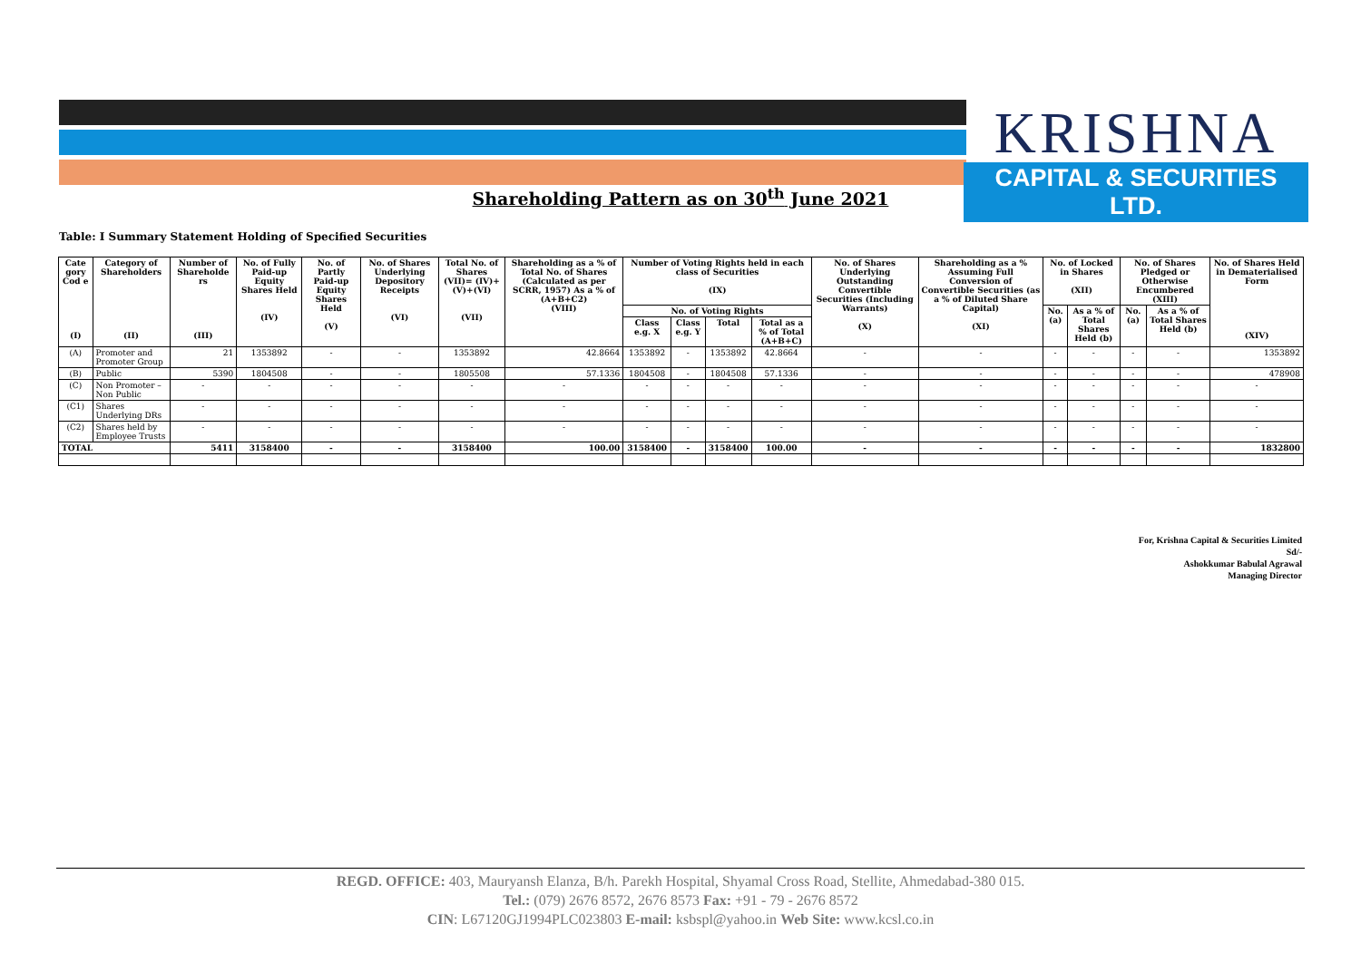KRISHNA
CAPITAL & SECURITIES LTD.
Shareholding Pattern as on 30<sup>th</sup> June 2021
Table: I Summary Statement Holding of Specified Securities
| Cate gory Cod e (I) | Category of Shareholders (II) | Number of Shareholde rs (III) | No. of Fully Paid-up Equity Shares Held (IV) | No. of Partly Paid-up Equity Shares Held (V) | No. of Shares Underlying Depository Receipts (VI) | Total No. of Shares (VII)= (IV)+(V)+(VI) (VII) | Shareholding as a % of Total No. of Shares (Calculated as per SCRR, 1957) As a % of (A+B+C2) (VIII) | Number of Voting Rights held in each class of Securities (IX) | | | | No. of Shares Underlying Outstanding Convertible Securities (Including Warrants) (X) | Shareholding as a % Assuming Full Conversion of Convertible Securities (as a % of Diluted Share Capital) (XI) | No. of Locked in Shares (XII) | | No. of Shares Pledged or Otherwise Encumbered (XIII) | | No. of Shares Held in Dematerialised Form (XIV) |
| --- | --- | --- | --- | --- | --- | --- | --- | --- | --- | --- | --- | --- | --- | --- | --- | --- | --- | --- |
| | | | | | | | | No. of Voting Rights | | | | | | No. (a) | As a % of Total Shares Held (b) | No. (a) | As a % of Total Shares Held (b) | |
| | | | | | | | | Class e.g. X | Class e.g. Y | Total | Total as a % of Total (A+B+C) | | | | | | | |
| (A) | Promoter and Promoter Group | 21 | 1353892 | - | - | 1353892 | 42.8664 | 1353892 | - | 1353892 | 42.8664 | - | - | - | - | - | - | 1353892 |
| (B) | Public | 5390 | 1804508 | - | - | 1805508 | 57.1336 | 1804508 | - | 1804508 | 57.1336 | - | - | - | - | - | - | 478908 |
| (C) | Non Promoter – Non Public | - | - | - | - | - | - | - | - | - | - | - | - | - | - | - | - | - |
| (C1) | Shares Underlying DRs | - | - | - | - | - | - | - | - | - | - | - | - | - | - | - | - | - |
| (C2) | Shares held by Employee Trusts | - | - | - | - | - | - | - | - | - | - | - | - | - | - | - | - | - |
| TOTAL | | 5411 | 3158400 | - | - | 3158400 | 100.00 | 3158400 | - | 3158400 | 100.00 | - | - | - | - | - | - | 1832800 |
For, Krishna Capital & Securities Limited
Sd/-
Ashokkumar Babulal Agrawal
Managing Director
REGD. OFFICE: 403, Mauryansh Elanza, B/h. Parekh Hospital, Shyamal Cross Road, Stellite, Ahmedabad-380 015.
Tel.: (079) 2676 8572, 2676 8573 Fax: +91 - 79 - 2676 8572
CIN: L67120GJ1994PLC023803 E-mail: ksbspl@yahoo.in Web Site: www.kcsl.co.in